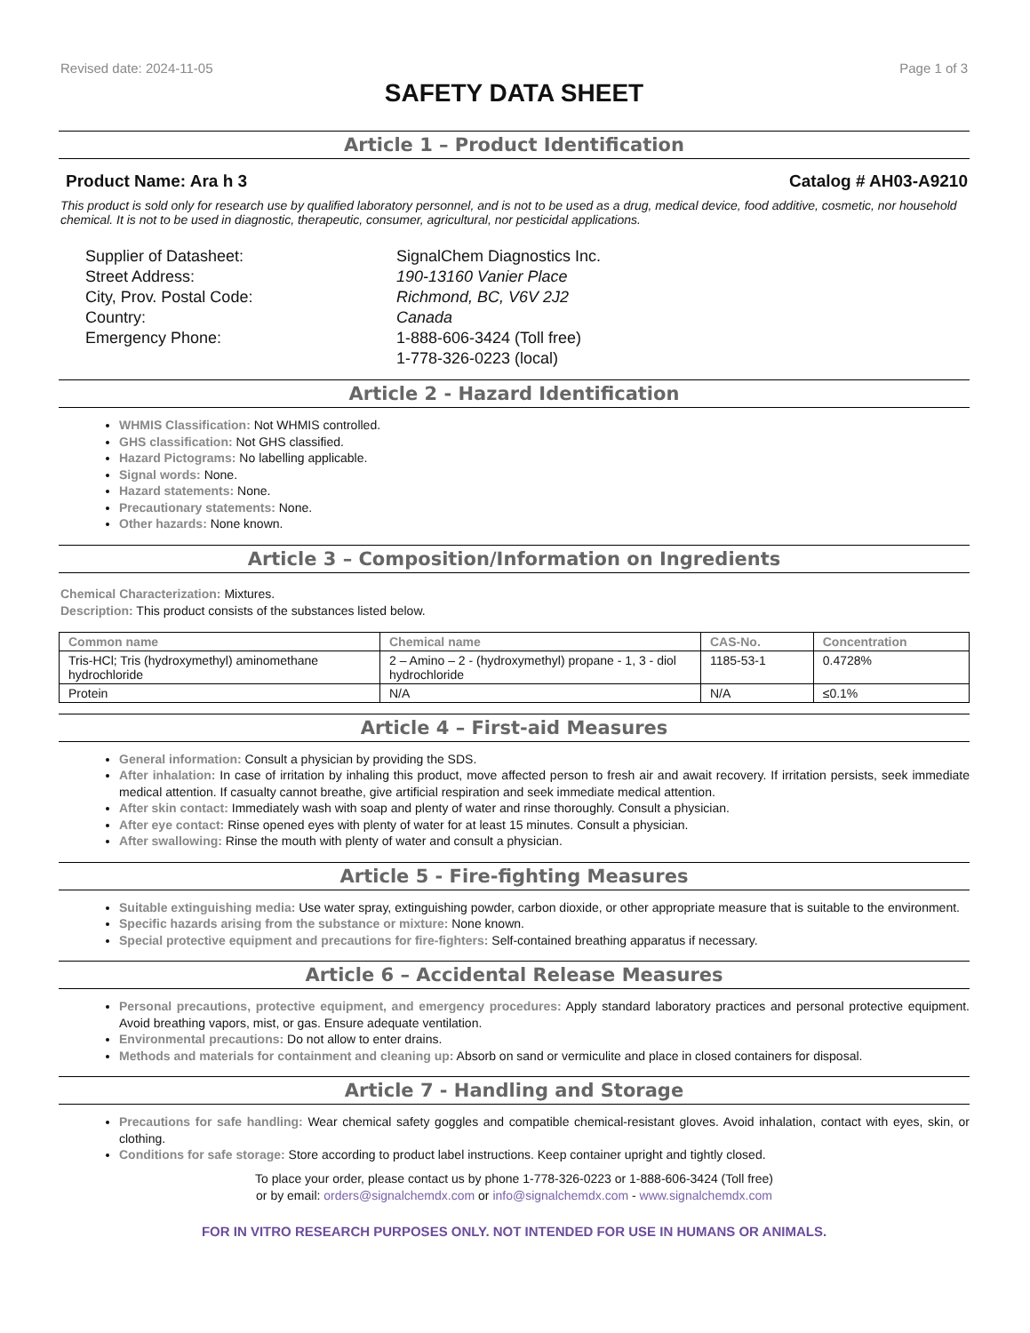Revised date: 2024-11-05 Page 1 of 3
SAFETY DATA SHEET
Article 1 – Product Identification
Product Name: Ara h 3 Catalog # AH03-A9210
This product is sold only for research use by qualified laboratory personnel, and is not to be used as a drug, medical device, food additive, cosmetic, nor household chemical. It is not to be used in diagnostic, therapeutic, consumer, agricultural, nor pesticidal applications.
Supplier of Datasheet:
SignalChem Diagnostics Inc.
Street Address:
190-13160 Vanier Place
City, Prov. Postal Code:
Richmond, BC, V6V 2J2
Country:
Canada
Emergency Phone:
1-888-606-3424 (Toll free)
1-778-326-0223 (local)
Article 2 - Hazard Identification
WHMIS Classification: Not WHMIS controlled.
GHS classification: Not GHS classified.
Hazard Pictograms: No labelling applicable.
Signal words: None.
Hazard statements: None.
Precautionary statements: None.
Other hazards: None known.
Article 3 – Composition/Information on Ingredients
Chemical Characterization: Mixtures.
Description: This product consists of the substances listed below.
| Common name | Chemical name | CAS-No. | Concentration |
| --- | --- | --- | --- |
| Tris-HCl; Tris (hydroxymethyl) aminomethane hydrochloride | 2 – Amino – 2 - (hydroxymethyl) propane - 1, 3 - diol hydrochloride | 1185-53-1 | 0.4728% |
| Protein | N/A | N/A | ≤0.1% |
Article 4 – First-aid Measures
General information: Consult a physician by providing the SDS.
After inhalation: In case of irritation by inhaling this product, move affected person to fresh air and await recovery. If irritation persists, seek immediate medical attention. If casualty cannot breathe, give artificial respiration and seek immediate medical attention.
After skin contact: Immediately wash with soap and plenty of water and rinse thoroughly. Consult a physician.
After eye contact: Rinse opened eyes with plenty of water for at least 15 minutes. Consult a physician.
After swallowing: Rinse the mouth with plenty of water and consult a physician.
Article 5 - Fire-fighting Measures
Suitable extinguishing media: Use water spray, extinguishing powder, carbon dioxide, or other appropriate measure that is suitable to the environment.
Specific hazards arising from the substance or mixture: None known.
Special protective equipment and precautions for fire-fighters: Self-contained breathing apparatus if necessary.
Article 6 – Accidental Release Measures
Personal precautions, protective equipment, and emergency procedures: Apply standard laboratory practices and personal protective equipment. Avoid breathing vapors, mist, or gas. Ensure adequate ventilation.
Environmental precautions: Do not allow to enter drains.
Methods and materials for containment and cleaning up: Absorb on sand or vermiculite and place in closed containers for disposal.
Article 7 - Handling and Storage
Precautions for safe handling: Wear chemical safety goggles and compatible chemical-resistant gloves. Avoid inhalation, contact with eyes, skin, or clothing.
Conditions for safe storage: Store according to product label instructions. Keep container upright and tightly closed.
To place your order, please contact us by phone 1-778-326-0223 or 1-888-606-3424 (Toll free)
or by email: orders@signalchemdx.com or info@signalchemdx.com - www.signalchemdx.com
FOR IN VITRO RESEARCH PURPOSES ONLY. NOT INTENDED FOR USE IN HUMANS OR ANIMALS.